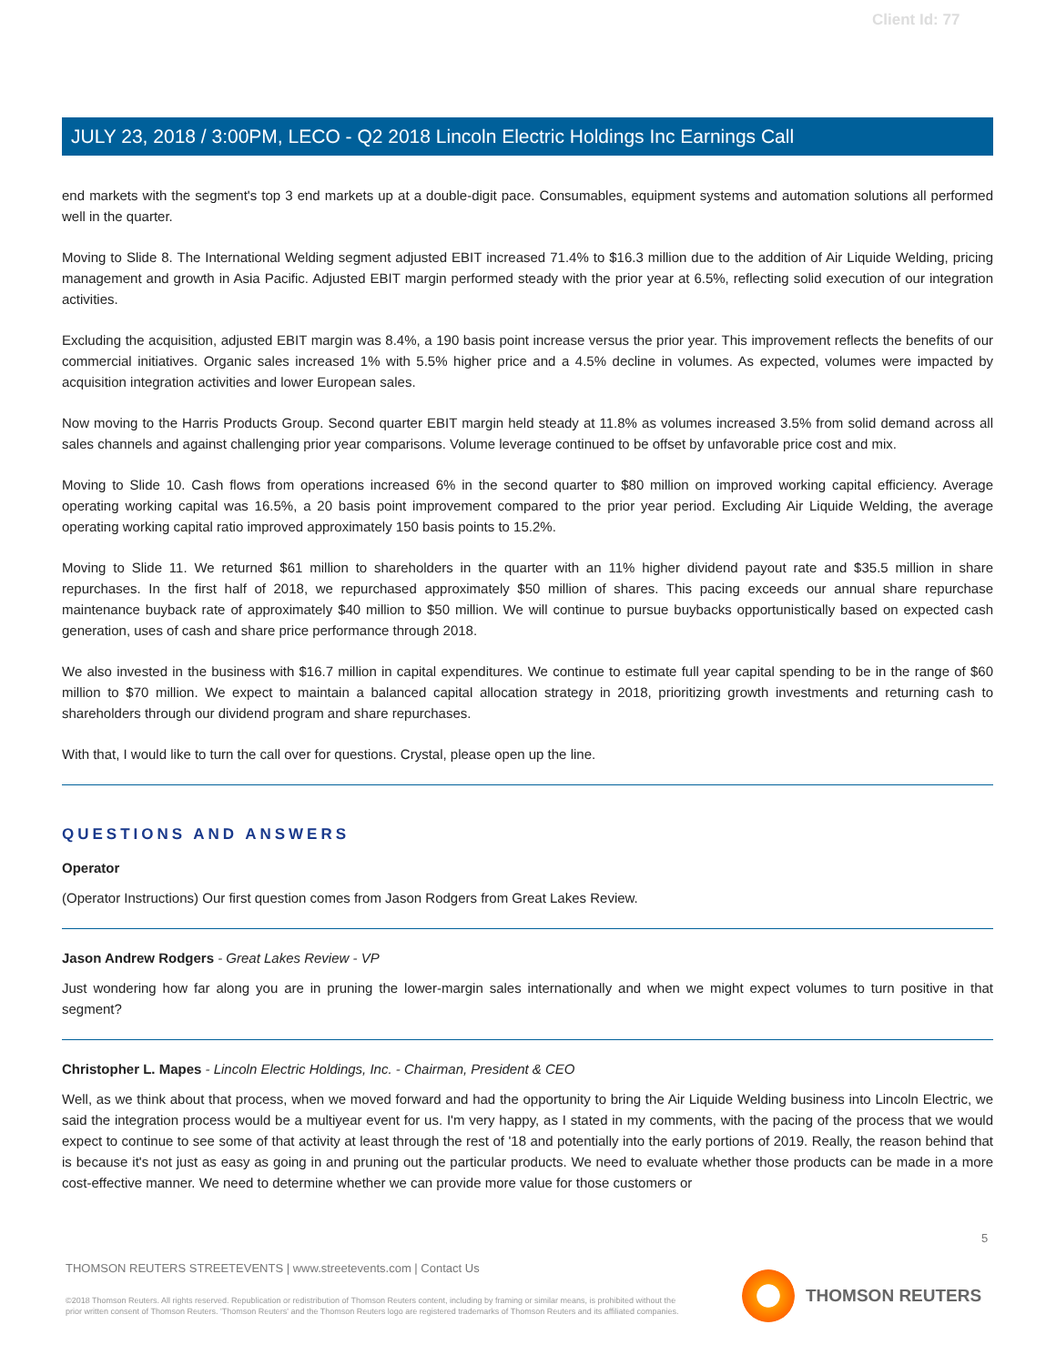Client Id: 77
JULY 23, 2018 / 3:00PM, LECO - Q2 2018 Lincoln Electric Holdings Inc Earnings Call
end markets with the segment's top 3 end markets up at a double-digit pace. Consumables, equipment systems and automation solutions all performed well in the quarter.
Moving to Slide 8. The International Welding segment adjusted EBIT increased 71.4% to $16.3 million due to the addition of Air Liquide Welding, pricing management and growth in Asia Pacific. Adjusted EBIT margin performed steady with the prior year at 6.5%, reflecting solid execution of our integration activities.
Excluding the acquisition, adjusted EBIT margin was 8.4%, a 190 basis point increase versus the prior year. This improvement reflects the benefits of our commercial initiatives. Organic sales increased 1% with 5.5% higher price and a 4.5% decline in volumes. As expected, volumes were impacted by acquisition integration activities and lower European sales.
Now moving to the Harris Products Group. Second quarter EBIT margin held steady at 11.8% as volumes increased 3.5% from solid demand across all sales channels and against challenging prior year comparisons. Volume leverage continued to be offset by unfavorable price cost and mix.
Moving to Slide 10. Cash flows from operations increased 6% in the second quarter to $80 million on improved working capital efficiency. Average operating working capital was 16.5%, a 20 basis point improvement compared to the prior year period. Excluding Air Liquide Welding, the average operating working capital ratio improved approximately 150 basis points to 15.2%.
Moving to Slide 11. We returned $61 million to shareholders in the quarter with an 11% higher dividend payout rate and $35.5 million in share repurchases. In the first half of 2018, we repurchased approximately $50 million of shares. This pacing exceeds our annual share repurchase maintenance buyback rate of approximately $40 million to $50 million. We will continue to pursue buybacks opportunistically based on expected cash generation, uses of cash and share price performance through 2018.
We also invested in the business with $16.7 million in capital expenditures. We continue to estimate full year capital spending to be in the range of $60 million to $70 million. We expect to maintain a balanced capital allocation strategy in 2018, prioritizing growth investments and returning cash to shareholders through our dividend program and share repurchases.
With that, I would like to turn the call over for questions. Crystal, please open up the line.
QUESTIONS AND ANSWERS
Operator
(Operator Instructions) Our first question comes from Jason Rodgers from Great Lakes Review.
Jason Andrew Rodgers - Great Lakes Review - VP
Just wondering how far along you are in pruning the lower-margin sales internationally and when we might expect volumes to turn positive in that segment?
Christopher L. Mapes - Lincoln Electric Holdings, Inc. - Chairman, President & CEO
Well, as we think about that process, when we moved forward and had the opportunity to bring the Air Liquide Welding business into Lincoln Electric, we said the integration process would be a multiyear event for us. I'm very happy, as I stated in my comments, with the pacing of the process that we would expect to continue to see some of that activity at least through the rest of '18 and potentially into the early portions of 2019. Really, the reason behind that is because it's not just as easy as going in and pruning out the particular products. We need to evaluate whether those products can be made in a more cost-effective manner. We need to determine whether we can provide more value for those customers or
5
THOMSON REUTERS STREETEVENTS | www.streetevents.com | Contact Us
©2018 Thomson Reuters. All rights reserved. Republication or redistribution of Thomson Reuters content, including by framing or similar means, is prohibited without the prior written consent of Thomson Reuters. 'Thomson Reuters' and the Thomson Reuters logo are registered trademarks of Thomson Reuters and its affiliated companies.
THOMSON REUTERS